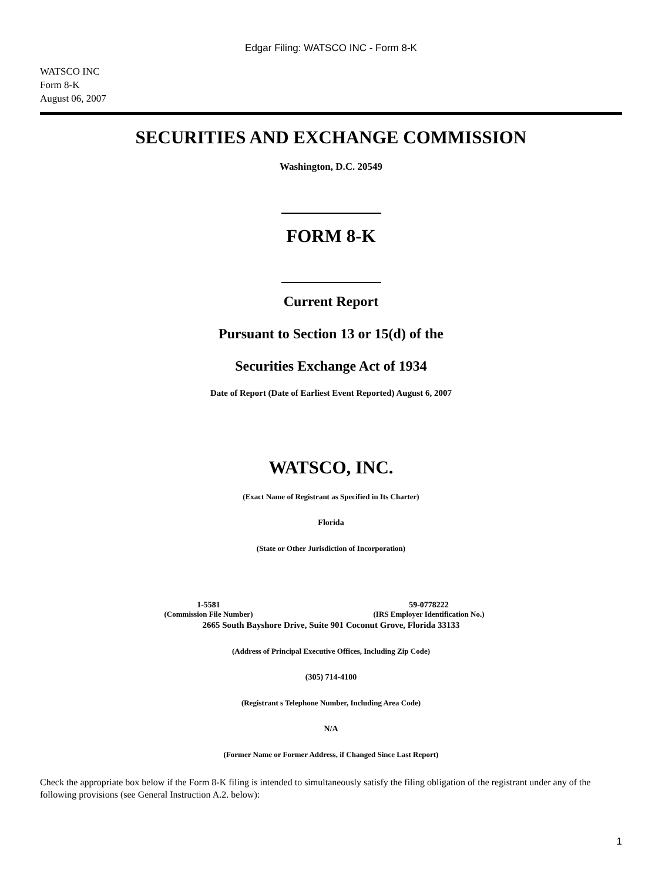Edgar Filing: WATSCO INC - Form 8-K
WATSCO INC
Form 8-K
August 06, 2007
SECURITIES AND EXCHANGE COMMISSION
Washington, D.C. 20549
FORM 8-K
Current Report
Pursuant to Section 13 or 15(d) of the
Securities Exchange Act of 1934
Date of Report (Date of Earliest Event Reported) August 6, 2007
WATSCO, INC.
(Exact Name of Registrant as Specified in Its Charter)
Florida
(State or Other Jurisdiction of Incorporation)
| 1-5581 | 59-0778222 |
| (Commission File Number) | (IRS Employer Identification No.) |
2665 South Bayshore Drive, Suite 901 Coconut Grove, Florida 33133
(Address of Principal Executive Offices, Including Zip Code)
(305) 714-4100
(Registrant s Telephone Number, Including Area Code)
N/A
(Former Name or Former Address, if Changed Since Last Report)
Check the appropriate box below if the Form 8-K filing is intended to simultaneously satisfy the filing obligation of the registrant under any of the following provisions (see General Instruction A.2. below):
1